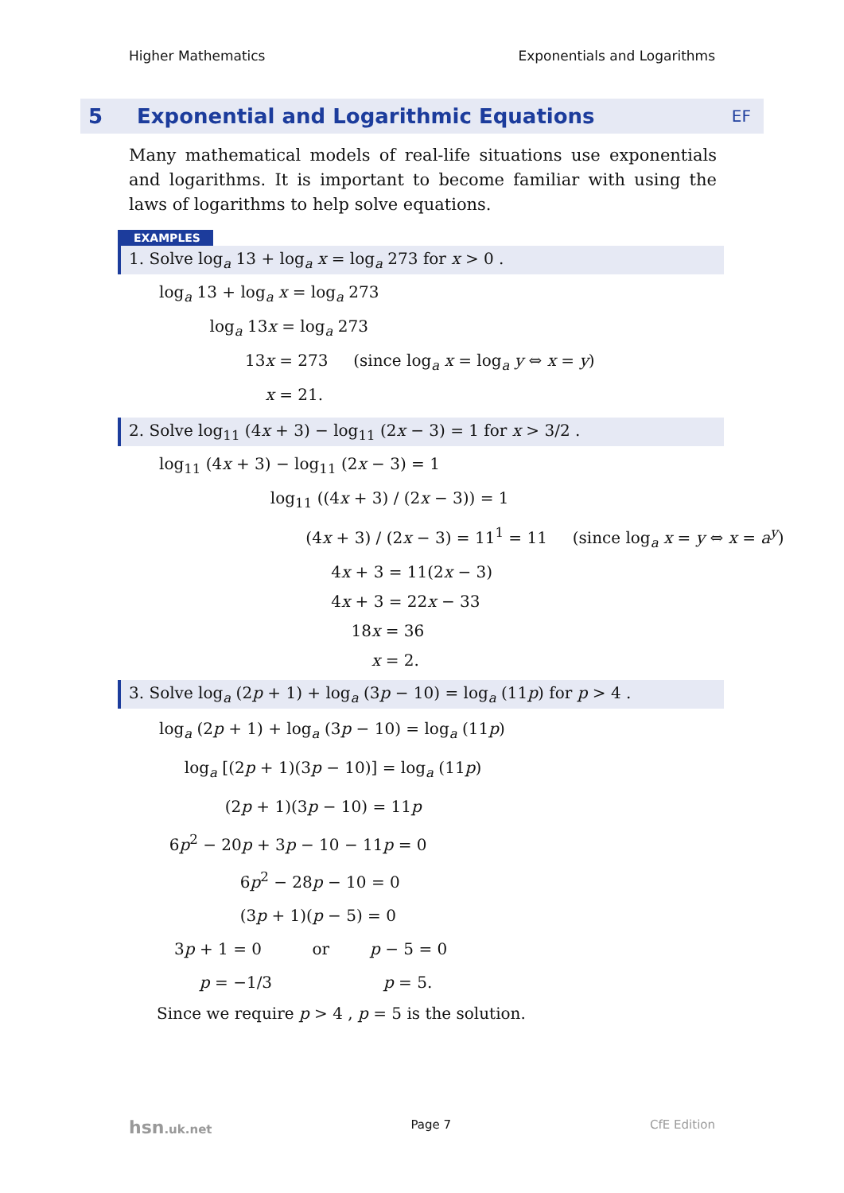Higher Mathematics Exponentials and Logarithms
5 Exponential and Logarithmic Equations EF
Many mathematical models of real-life situations use exponentials and logarithms. It is important to become familiar with using the laws of logarithms to help solve equations.
EXAMPLES
1. Solve log<sub>a</sub> 13 + log<sub>a</sub> x = log<sub>a</sub> 273 for x > 0 .
log<sub>a</sub> 13 + log<sub>a</sub> x = log<sub>a</sub> 273
log<sub>a</sub> 13x = log<sub>a</sub> 273
13x = 273 (since log<sub>a</sub> x = log<sub>a</sub> y ⇔ x = y)
x = 21.
2. Solve log<sub>11</sub> (4x + 3) − log<sub>11</sub> (2x − 3) = 1 for x > 3/2 .
log<sub>11</sub> (4x + 3) − log<sub>11</sub> (2x − 3) = 1
log<sub>11</sub> ((4x + 3) / (2x − 3)) = 1
(4x + 3) / (2x − 3) = 11<sup>1</sup> = 11 (since log<sub>a</sub> x = y ⇔ x = a<sup>y</sup>)
4x + 3 = 11(2x − 3)
4x + 3 = 22x − 33
18x = 36
x = 2.
3. Solve log<sub>a</sub> (2p + 1) + log<sub>a</sub> (3p − 10) = log<sub>a</sub> (11p) for p > 4 .
log<sub>a</sub> (2p + 1) + log<sub>a</sub> (3p − 10) = log<sub>a</sub> (11p)
log<sub>a</sub> [(2p + 1)(3p − 10)] = log<sub>a</sub> (11p)
(2p + 1)(3p − 10) = 11p
6p<sup>2</sup> − 20p + 3p − 10 − 11p = 0
6p<sup>2</sup> − 28p − 10 = 0
(3p + 1)(p − 5) = 0
3p + 1 = 0 or p − 5 = 0
p = −1/3 p = 5.
Since we require p > 4 , p = 5 is the solution.
hsn.uk.net Page 7 CfE Edition